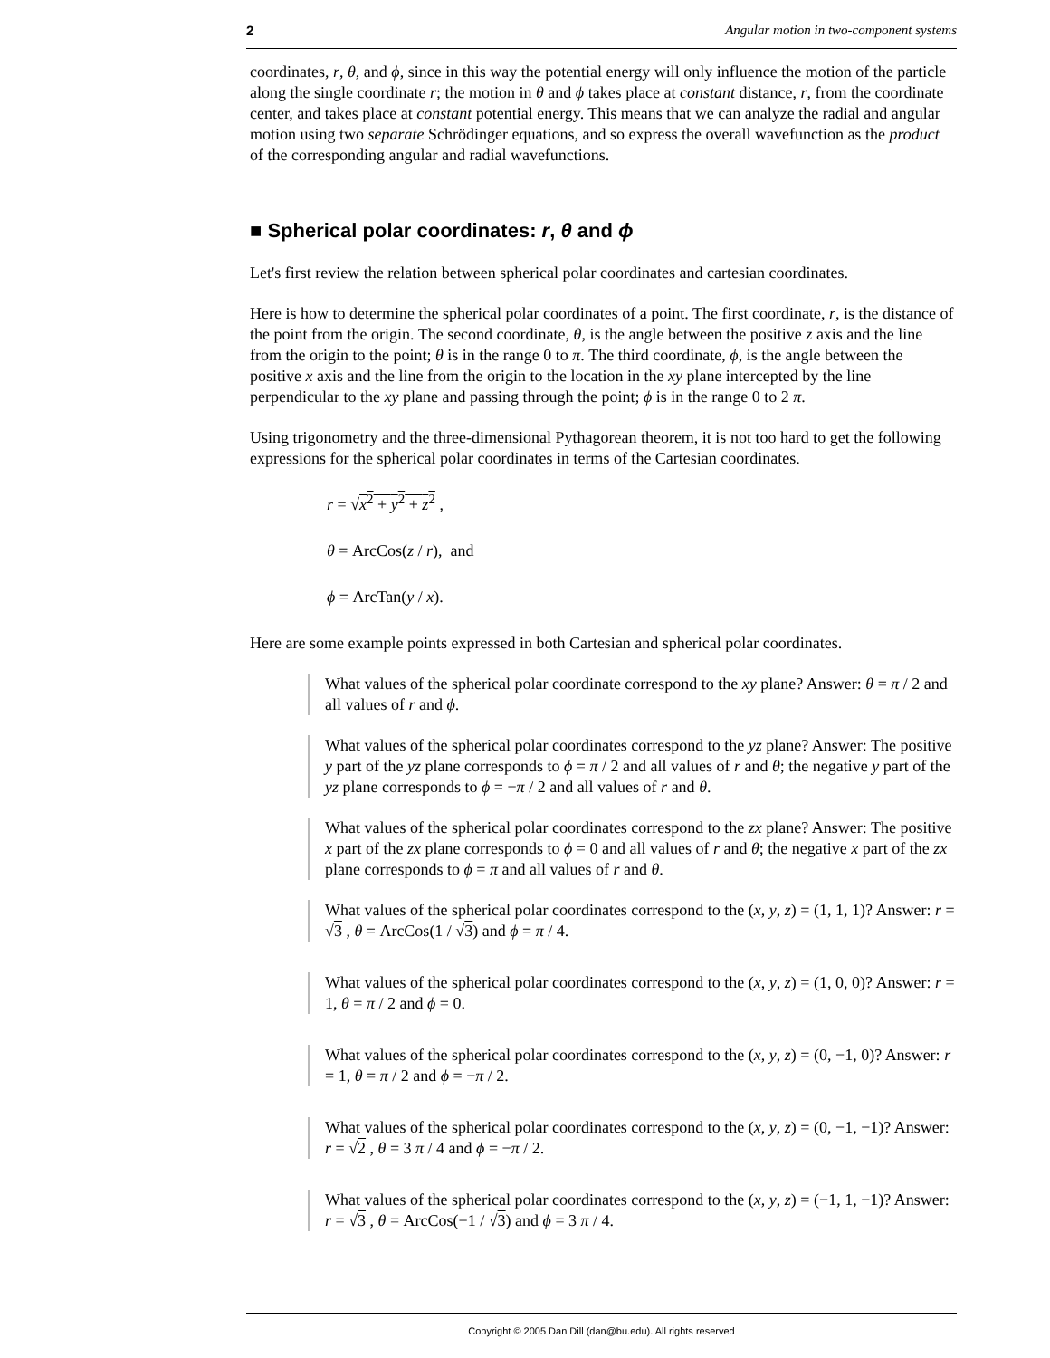2 Angular motion in two-component systems
coordinates, r, θ, and ϕ, since in this way the potential energy will only influence the motion of the particle along the single coordinate r; the motion in θ and ϕ takes place at constant distance, r, from the coordinate center, and takes place at constant potential energy. This means that we can analyze the radial and angular motion using two separate Schrödinger equations, and so express the overall wavefunction as the product of the corresponding angular and radial wavefunctions.
■ Spherical polar coordinates: r, θ and ϕ
Let's first review the relation between spherical polar coordinates and cartesian coordinates.
Here is how to determine the spherical polar coordinates of a point. The first coordinate, r, is the distance of the point from the origin. The second coordinate, θ, is the angle between the positive z axis and the line from the origin to the point; θ is in the range 0 to π. The third coordinate, ϕ, is the angle between the positive x axis and the line from the origin to the location in the xy plane intercepted by the line perpendicular to the xy plane and passing through the point; ϕ is in the range 0 to 2 π.
Using trigonometry and the three-dimensional Pythagorean theorem, it is not too hard to get the following expressions for the spherical polar coordinates in terms of the Cartesian coordinates.
r = √x<sup>2</sup> + y<sup>2</sup> + z<sup>2</sup> ,
θ = ArcCos(z / r), and
ϕ = ArcTan(y / x).
Here are some example points expressed in both Cartesian and spherical polar coordinates.
What values of the spherical polar coordinate correspond to the xy plane? Answer: θ = π / 2 and all values of r and ϕ.
What values of the spherical polar coordinates correspond to the yz plane? Answer: The positive y part of the yz plane corresponds to ϕ = π / 2 and all values of r and θ; the negative y part of the yz plane corresponds to ϕ = −π / 2 and all values of r and θ.
What values of the spherical polar coordinates correspond to the zx plane? Answer: The positive x part of the zx plane corresponds to ϕ = 0 and all values of r and θ; the negative x part of the zx plane corresponds to ϕ = π and all values of r and θ.
What values of the spherical polar coordinates correspond to the (x, y, z) = (1, 1, 1)? Answer: r = √3 , θ = ArcCos(1 / √3) and ϕ = π / 4.
What values of the spherical polar coordinates correspond to the (x, y, z) = (1, 0, 0)? Answer: r = 1, θ = π / 2 and ϕ = 0.
What values of the spherical polar coordinates correspond to the (x, y, z) = (0, −1, 0)? Answer: r = 1, θ = π / 2 and ϕ = −π / 2.
What values of the spherical polar coordinates correspond to the (x, y, z) = (0, −1, −1)? Answer: r = √2 , θ = 3 π / 4 and ϕ = −π / 2.
What values of the spherical polar coordinates correspond to the (x, y, z) = (−1, 1, −1)? Answer: r = √3 , θ = ArcCos(−1 / √3) and ϕ = 3 π / 4.
Copyright © 2005 Dan Dill (dan@bu.edu). All rights reserved